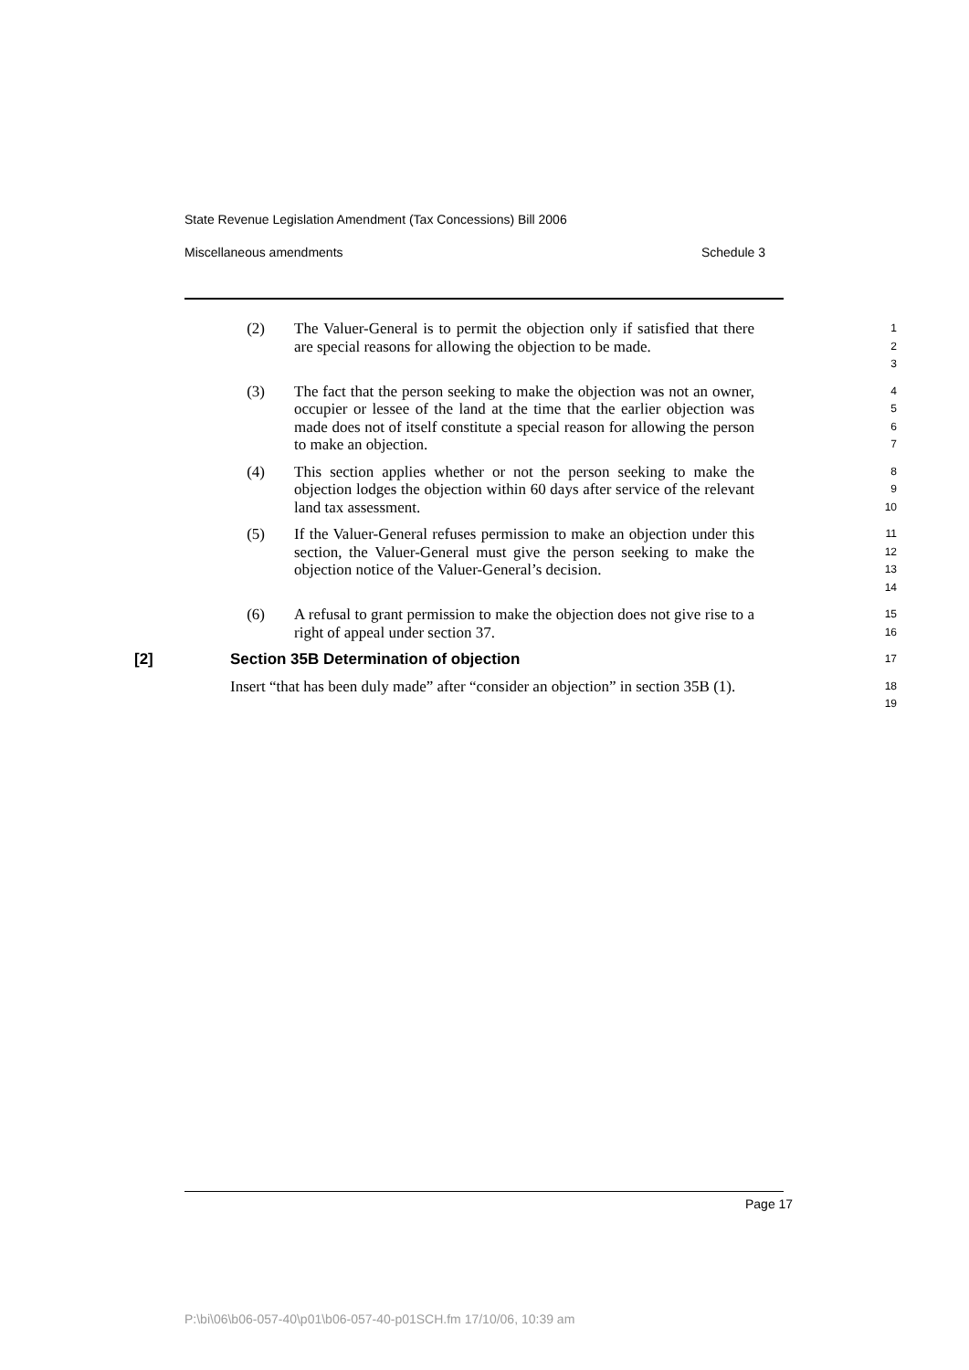State Revenue Legislation Amendment (Tax Concessions) Bill 2006
Miscellaneous amendments Schedule 3
(2) The Valuer-General is to permit the objection only if satisfied that there are special reasons for allowing the objection to be made.
1
2
3
(3) The fact that the person seeking to make the objection was not an owner, occupier or lessee of the land at the time that the earlier objection was made does not of itself constitute a special reason for allowing the person to make an objection.
4
5
6
7
(4) This section applies whether or not the person seeking to make the objection lodges the objection within 60 days after service of the relevant land tax assessment.
8
9
10
(5) If the Valuer-General refuses permission to make an objection under this section, the Valuer-General must give the person seeking to make the objection notice of the Valuer-General’s decision.
11
12
13
14
(6) A refusal to grant permission to make the objection does not give rise to a right of appeal under section 37.
15
16
[2] Section 35B Determination of objection
17
Insert “that has been duly made” after “consider an objection” in section 35B (1).
18
19
Page 17
P:\bi\06\b06-057-40\p01\b06-057-40-p01SCH.fm 17/10/06, 10:39 am